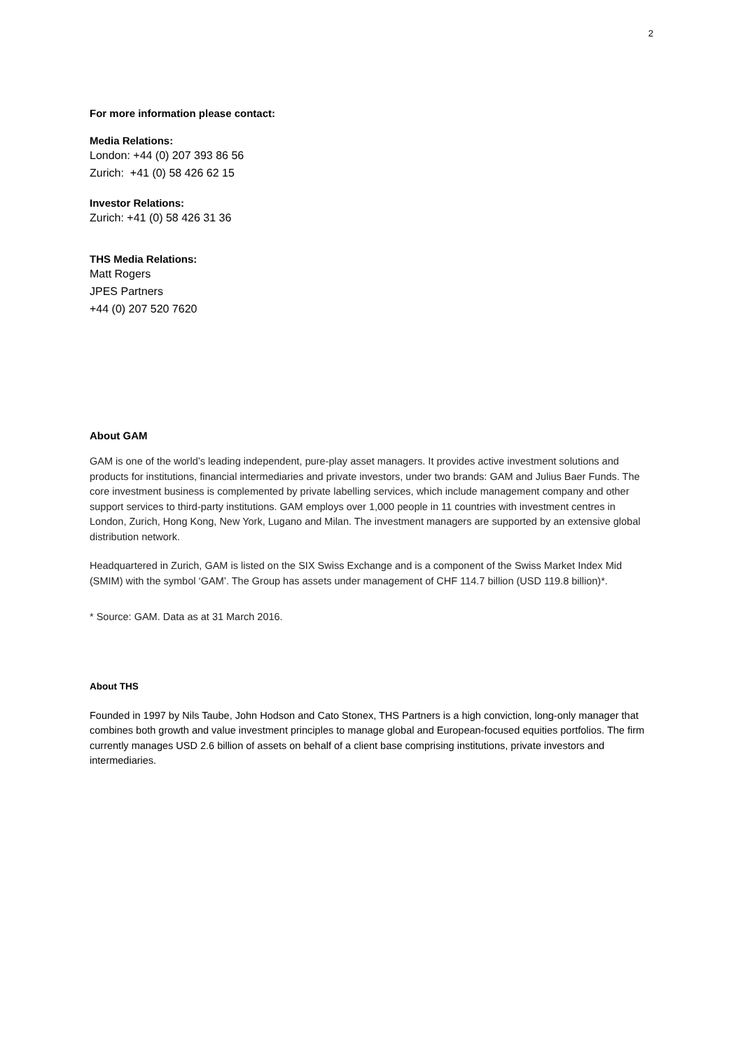2
For more information please contact:
Media Relations:
London: +44 (0) 207 393 86 56
Zurich: +41 (0) 58 426 62 15
Investor Relations:
Zurich: +41 (0) 58 426 31 36
THS Media Relations:
Matt Rogers
JPES Partners
+44 (0) 207 520 7620
About GAM
GAM is one of the world’s leading independent, pure-play asset managers. It provides active investment solutions and products for institutions, financial intermediaries and private investors, under two brands: GAM and Julius Baer Funds. The core investment business is complemented by private labelling services, which include management company and other support services to third-party institutions. GAM employs over 1,000 people in 11 countries with investment centres in London, Zurich, Hong Kong, New York, Lugano and Milan. The investment managers are supported by an extensive global distribution network.
Headquartered in Zurich, GAM is listed on the SIX Swiss Exchange and is a component of the Swiss Market Index Mid (SMIM) with the symbol ‘GAM’. The Group has assets under management of CHF 114.7 billion (USD 119.8 billion)*.
* Source: GAM. Data as at 31 March 2016.
About THS
Founded in 1997 by Nils Taube, John Hodson and Cato Stonex, THS Partners is a high conviction, long-only manager that combines both growth and value investment principles to manage global and European-focused equities portfolios. The firm currently manages USD 2.6 billion of assets on behalf of a client base comprising institutions, private investors and intermediaries.